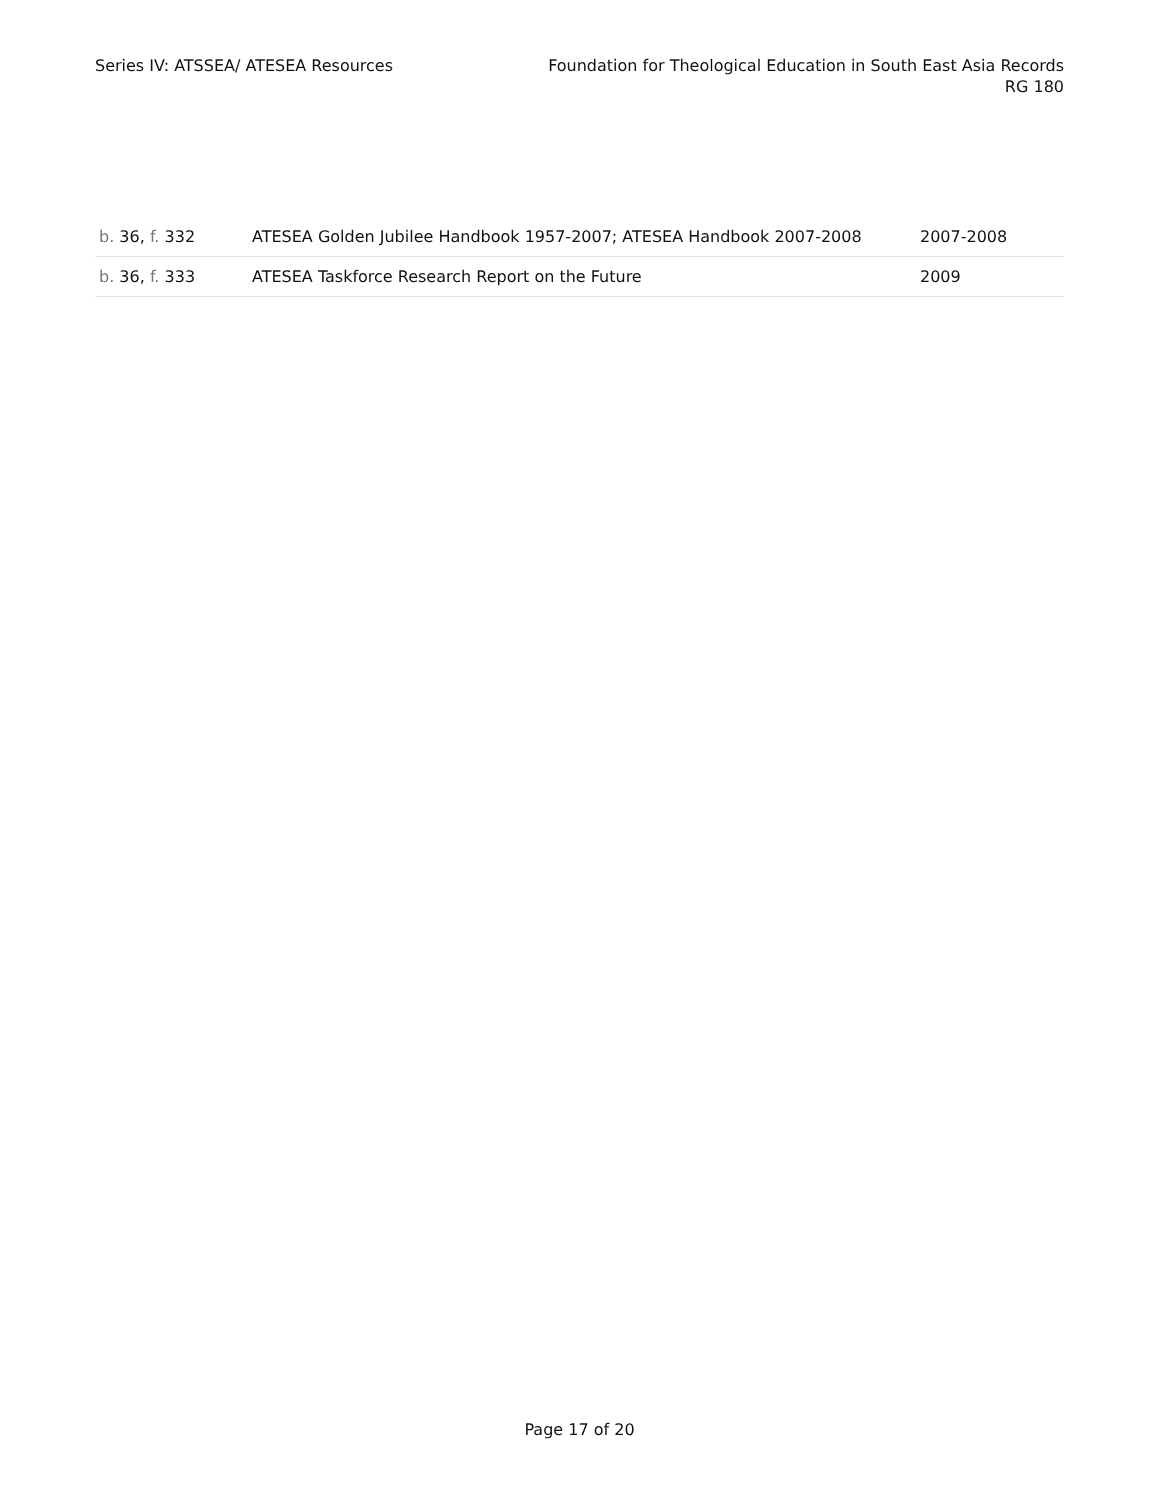Series IV: ATSSEA/ ATESEA Resources
Foundation for Theological Education in South East Asia Records
RG 180
| b. 36, f. 332 | ATESEA Golden Jubilee Handbook 1957-2007; ATESEA Handbook 2007-2008 | 2007-2008 |
| b. 36, f. 333 | ATESEA Taskforce Research Report on the Future | 2009 |
Page 17 of 20